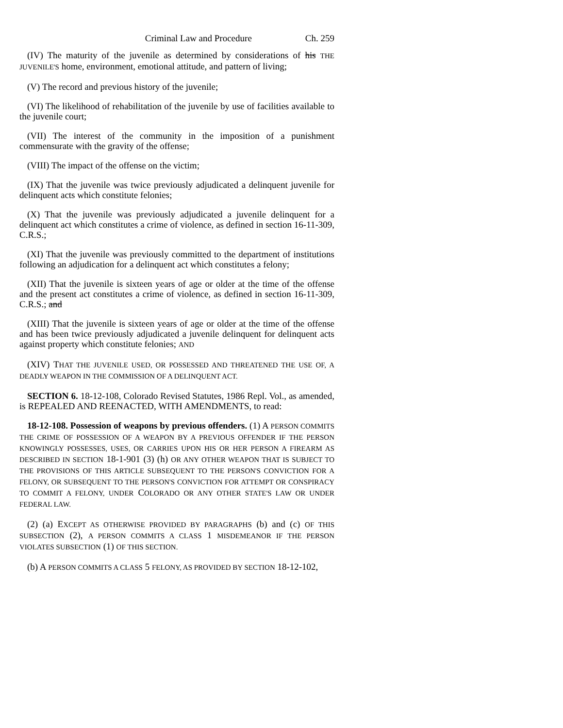Criminal Law and Procedure Ch. 259
(IV) The maturity of the juvenile as determined by considerations of his THE JUVENILE'S home, environment, emotional attitude, and pattern of living;
(V) The record and previous history of the juvenile;
(VI) The likelihood of rehabilitation of the juvenile by use of facilities available to the juvenile court;
(VII) The interest of the community in the imposition of a punishment commensurate with the gravity of the offense;
(VIII) The impact of the offense on the victim;
(IX) That the juvenile was twice previously adjudicated a delinquent juvenile for delinquent acts which constitute felonies;
(X) That the juvenile was previously adjudicated a juvenile delinquent for a delinquent act which constitutes a crime of violence, as defined in section 16-11-309, C.R.S.;
(XI) That the juvenile was previously committed to the department of institutions following an adjudication for a delinquent act which constitutes a felony;
(XII) That the juvenile is sixteen years of age or older at the time of the offense and the present act constitutes a crime of violence, as defined in section 16-11-309, C.R.S.; and
(XIII) That the juvenile is sixteen years of age or older at the time of the offense and has been twice previously adjudicated a juvenile delinquent for delinquent acts against property which constitute felonies; AND
(XIV) THAT THE JUVENILE USED, OR POSSESSED AND THREATENED THE USE OF, A DEADLY WEAPON IN THE COMMISSION OF A DELINQUENT ACT.
SECTION 6. 18-12-108, Colorado Revised Statutes, 1986 Repl. Vol., as amended, is REPEALED AND REENACTED, WITH AMENDMENTS, to read:
18-12-108. Possession of weapons by previous offenders. (1) A PERSON COMMITS THE CRIME OF POSSESSION OF A WEAPON BY A PREVIOUS OFFENDER IF THE PERSON KNOWINGLY POSSESSES, USES, OR CARRIES UPON HIS OR HER PERSON A FIREARM AS DESCRIBED IN SECTION 18-1-901 (3) (h) OR ANY OTHER WEAPON THAT IS SUBJECT TO THE PROVISIONS OF THIS ARTICLE SUBSEQUENT TO THE PERSON'S CONVICTION FOR A FELONY, OR SUBSEQUENT TO THE PERSON'S CONVICTION FOR ATTEMPT OR CONSPIRACY TO COMMIT A FELONY, UNDER COLORADO OR ANY OTHER STATE'S LAW OR UNDER FEDERAL LAW.
(2) (a) EXCEPT AS OTHERWISE PROVIDED BY PARAGRAPHS (b) and (c) OF THIS SUBSECTION (2), A PERSON COMMITS A CLASS 1 MISDEMEANOR IF THE PERSON VIOLATES SUBSECTION (1) OF THIS SECTION.
(b) A PERSON COMMITS A CLASS 5 FELONY, AS PROVIDED BY SECTION 18-12-102,